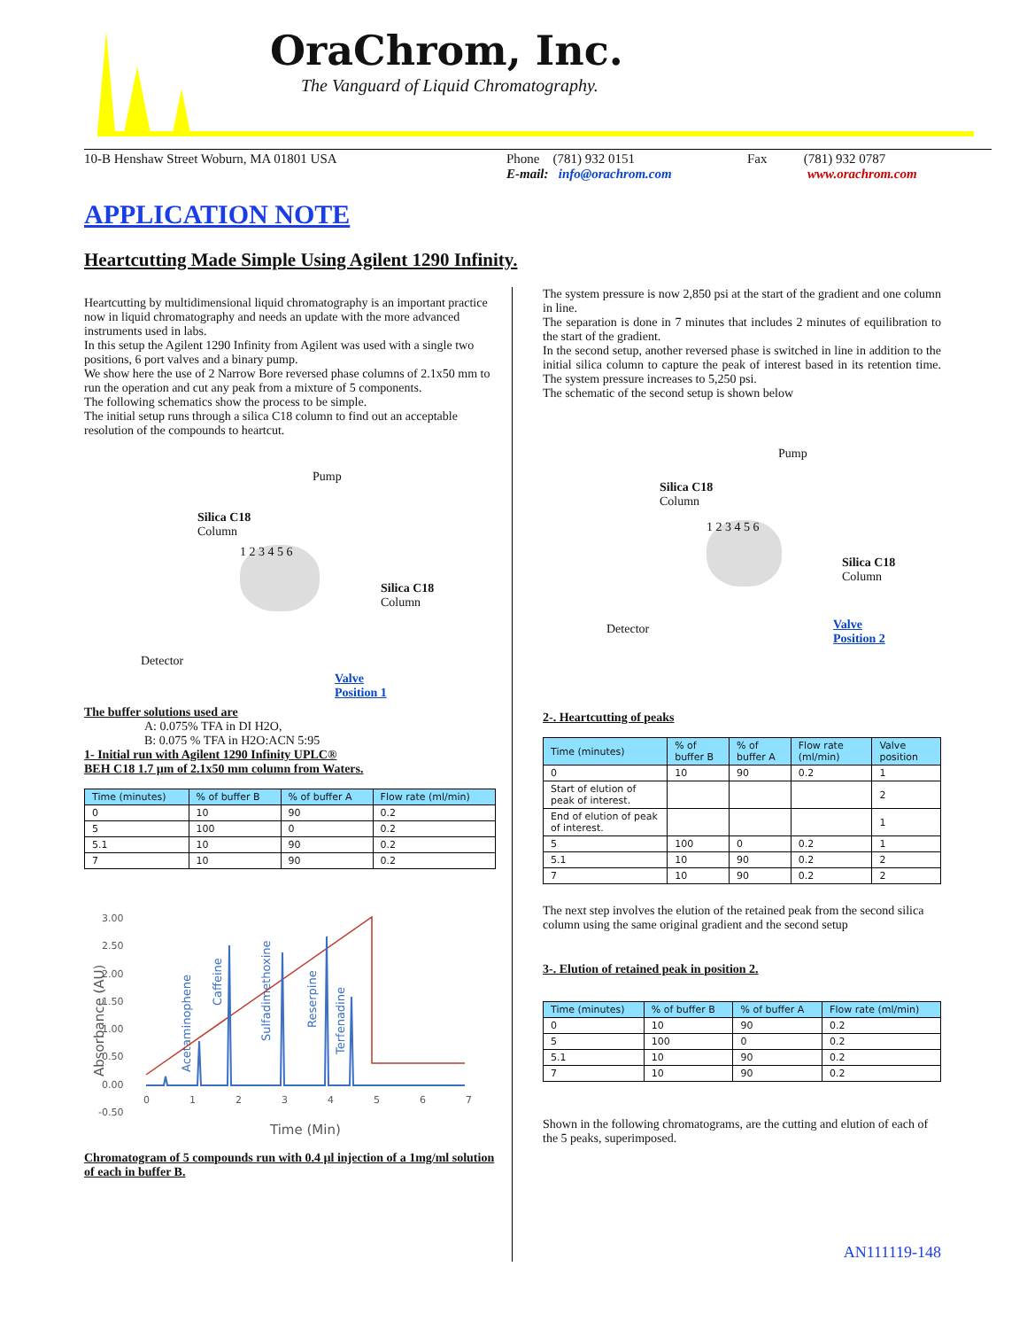OraChrom, Inc.
The Vanguard of Liquid Chromatography.
10-B Henshaw Street Woburn, MA 01801 USA Phone (781) 932 0151
E-mail: info@orachrom.com
Fax (781) 932 0787
www.orachrom.com
APPLICATION NOTE
Heartcutting Made Simple Using Agilent 1290 Infinity.
Heartcutting by multidimensional liquid chromatography is an important practice now in liquid chromatography and needs an update with the more advanced instruments used in labs.
In this setup the Agilent 1290 Infinity from Agilent was used with a single two positions, 6 port valves and a binary pump.
We show here the use of 2 Narrow Bore reversed phase columns of 2.1x50 mm to run the operation and cut any peak from a mixture of 5 components.
The following schematics show the process to be simple.
The initial setup runs through a silica C18 column to find out an acceptable resolution of the compounds to heartcut.
Pump
Silica C18
Column
Silica C18
Column
Detector
Valve
Position 1
1 2 3 4 5 6
The buffer solutions used are
A: 0.075% TFA in DI H2O,
B: 0.075 % TFA in H2O:ACN 5:95
1- Initial run with Agilent 1290 Infinity UPLC®
BEH C18 1.7 µm of 2.1x50 mm column from Waters.
| Time (minutes) | % of buffer B | % of buffer A | Flow rate (ml/min) |
| --- | --- | --- | --- |
| 0 | 10 | 90 | 0.2 |
| 5 | 100 | 0 | 0.2 |
| 5.1 | 10 | 90 | 0.2 |
| 7 | 10 | 90 | 0.2 |
3.00
2.50
2.00
1.50
1.00
0.50
0.00
-0.50
0
1
2
3
4
5
6
7
Time (Min)
Absorbance (AU)
Acetaminophene
Caffeine
Sulfadimethoxine
Reserpine
Terfenadine
Chromatogram of 5 compounds run with 0.4 µl injection of a 1mg/ml solution of each in buffer B.
The system pressure is now 2,850 psi at the start of the gradient and one column in line.
The separation is done in 7 minutes that includes 2 minutes of equilibration to the start of the gradient.
In the second setup, another reversed phase is switched in line in addition to the initial silica column to capture the peak of interest based in its retention time. The system pressure increases to 5,250 psi.
The schematic of the second setup is shown below
Pump
Silica C18
Column
Silica C18
Column
Detector
Valve
Position 2
1 2 3 4 5 6
2-. Heartcutting of peaks
| Time (minutes) | % of buffer B | % of buffer A | Flow rate (ml/min) | Valve position |
| --- | --- | --- | --- | --- |
| 0 | 10 | 90 | 0.2 | 1 |
| Start of elution of peak of interest. | | | | 2 |
| End of elution of peak of interest. | | | | 1 |
| 5 | 100 | 0 | 0.2 | 1 |
| 5.1 | 10 | 90 | 0.2 | 2 |
| 7 | 10 | 90 | 0.2 | 2 |
The next step involves the elution of the retained peak from the second silica column using the same original gradient and the second setup
3-. Elution of retained peak in position 2.
| Time (minutes) | % of buffer B | % of buffer A | Flow rate (ml/min) |
| --- | --- | --- | --- |
| 0 | 10 | 90 | 0.2 |
| 5 | 100 | 0 | 0.2 |
| 5.1 | 10 | 90 | 0.2 |
| 7 | 10 | 90 | 0.2 |
Shown in the following chromatograms, are the cutting and elution of each of the 5 peaks, superimposed.
AN111119-148